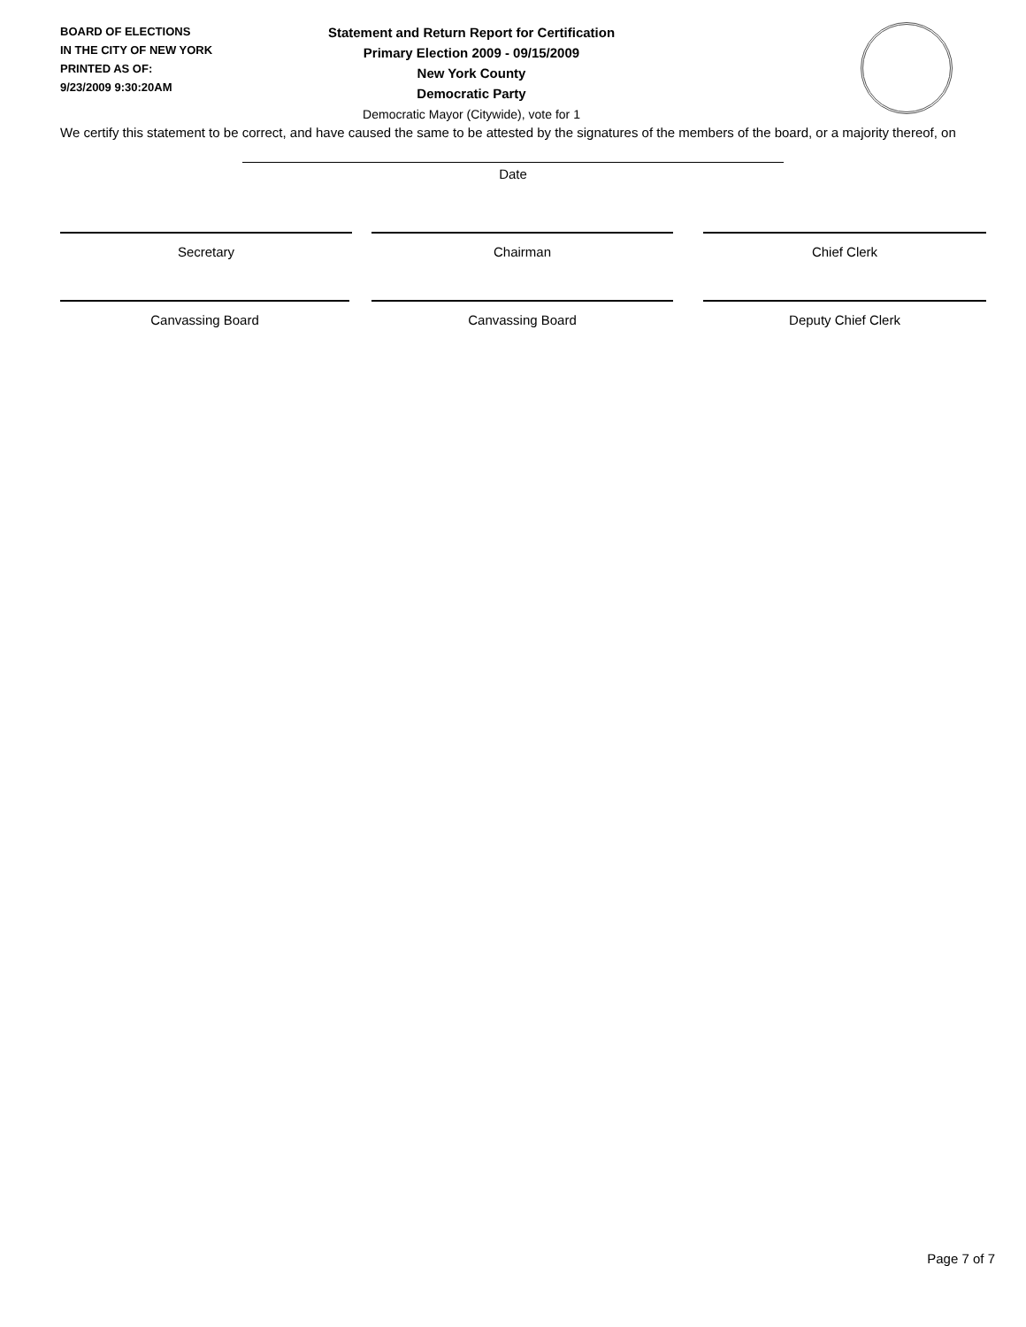BOARD OF ELECTIONS
IN THE CITY OF NEW YORK
PRINTED AS OF:
9/23/2009 9:30:20AM
Statement and Return Report for Certification
Primary Election 2009 - 09/15/2009
New York County
Democratic Party
Democratic Mayor (Citywide), vote for 1
We certify this statement to be correct, and have caused the same to be attested by the signatures of the members of the board, or a majority thereof, on
Date
Secretary Chairman Chief Clerk
Canvassing Board Canvassing Board Deputy Chief Clerk
Page 7 of 7